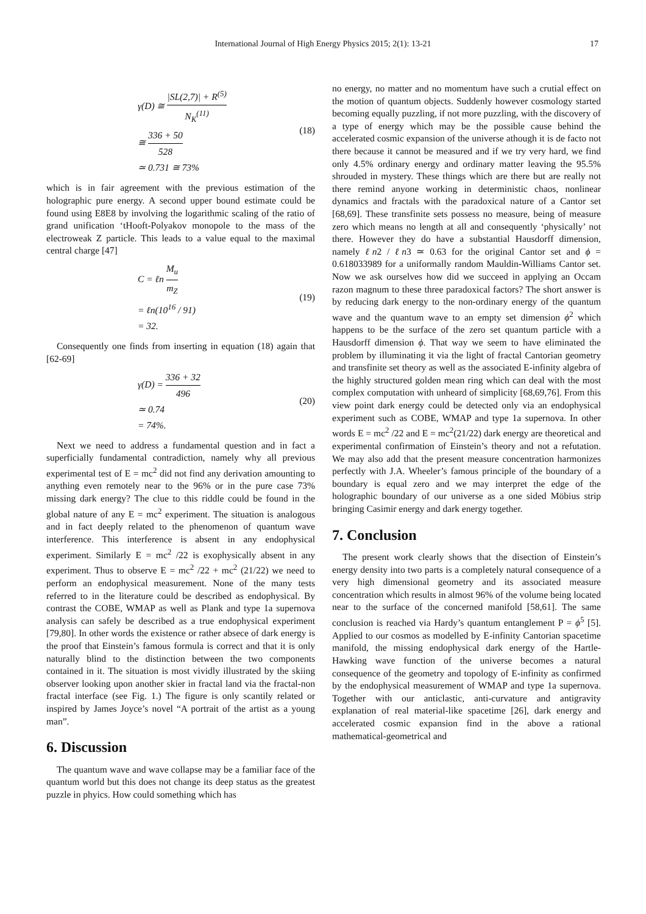International Journal of High Energy Physics 2015; 2(1): 13-21 17
γ(D) ≅ |SL(2,7)| + R<sup>(5)</sup> N<sub>K</sub><sup>(11)</sup>
≅ 336 + 50 528
≃ 0.731 ≅ 73%
(18)
which is in fair agreement with the previous estimation of the holographic pure energy. A second upper bound estimate could be found using E8E8 by involving the logarithmic scaling of the ratio of grand unification ‘tHooft-Polyakov monopole to the mass of the electroweak Z particle. This leads to a value equal to the maximal central charge [47]
C = ℓn M<sub>u</sub> m<sub>Z</sub>
= ℓn(10<sup>16</sup> / 91)
= 32.
(19)
Consequently one finds from inserting in equation (18) again that [62-69]
γ(D) = 336 + 32 496
≃ 0.74
= 74%.
(20)
Next we need to address a fundamental question and in fact a superficially fundamental contradiction, namely why all previous experimental test of E = mc<sup>2</sup> did not find any derivation amounting to anything even remotely near to the 96% or in the pure case 73% missing dark energy? The clue to this riddle could be found in the global nature of any E = mc<sup>2</sup> experiment. The situation is analogous and in fact deeply related to the phenomenon of quantum wave interference. This interference is absent in any endophysical experiment. Similarly E = mc<sup>2</sup> /22 is exophysically absent in any experiment. Thus to observe E = mc<sup>2</sup> /22 + mc<sup>2</sup> (21/22) we need to perform an endophysical measurement. None of the many tests referred to in the literature could be described as endophysical. By contrast the COBE, WMAP as well as Plank and type 1a supernova analysis can safely be described as a true endophysical experiment [79,80]. In other words the existence or rather absece of dark energy is the proof that Einstein’s famous formula is correct and that it is only naturally blind to the distinction between the two components contained in it. The situation is most vividly illustrated by the skiing observer looking upon another skier in fractal land via the fractal-non fractal interface (see Fig. 1.) The figure is only scantily related or inspired by James Joyce’s novel “A portrait of the artist as a young man”.
6. Discussion
The quantum wave and wave collapse may be a familiar face of the quantum world but this does not change its deep status as the greatest puzzle in phyics. How could something which has
no energy, no matter and no momentum have such a crutial effect on the motion of quantum objects. Suddenly however cosmology started becoming equally puzzling, if not more puzzling, with the discovery of a type of energy which may be the possible cause behind the accelerated cosmic expansion of the universe athough it is de facto not there because it cannot be measured and if we try very hard, we find only 4.5% ordinary energy and ordinary matter leaving the 95.5% shrouded in mystery. These things which are there but are really not there remind anyone working in deterministic chaos, nonlinear dynamics and fractals with the paradoxical nature of a Cantor set [68,69]. These transfinite sets possess no measure, being of measure zero which means no length at all and consequently ‘physically’ not there. However they do have a substantial Hausdorff dimension, namely ℓn2 / ℓn3 ≃ 0.63 for the original Cantor set and ϕ = 0.618033989 for a uniformally random Mauldin-Williams Cantor set. Now we ask ourselves how did we succeed in applying an Occam razon magnum to these three paradoxical factors? The short answer is by reducing dark energy to the non-ordinary energy of the quantum wave and the quantum wave to an empty set dimension ϕ<sup>2</sup> which happens to be the surface of the zero set quantum particle with a Hausdorff dimension ϕ. That way we seem to have eliminated the problem by illuminating it via the light of fractal Cantorian geometry and transfinite set theory as well as the associated E-infinity algebra of the highly structured golden mean ring which can deal with the most complex computation with unheard of simplicity [68,69,76]. From this view point dark energy could be detected only via an endophysical experiment such as COBE, WMAP and type 1a supernova. In other words E = mc<sup>2</sup> /22 and E = mc<sup>2</sup>(21/22) dark energy are theoretical and experimental confirmation of Einstein’s theory and not a refutation. We may also add that the present measure concentration harmonizes perfectly with J.A. Wheeler’s famous principle of the boundary of a boundary is equal zero and we may interpret the edge of the holographic boundary of our universe as a one sided Möbius strip bringing Casimir energy and dark energy together.
7. Conclusion
The present work clearly shows that the disection of Einstein’s energy density into two parts is a completely natural consequence of a very high dimensional geometry and its associated measure concentration which results in almost 96% of the volume being located near to the surface of the concerned manifold [58,61]. The same conclusion is reached via Hardy’s quantum entanglement P = ϕ<sup>5</sup> [5]. Applied to our cosmos as modelled by E-infinity Cantorian spacetime manifold, the missing endophysical dark energy of the Hartle-Hawking wave function of the universe becomes a natural consequence of the geometry and topology of E-infinity as confirmed by the endophysical measurement of WMAP and type 1a supernova. Together with our anticlastic, anti-curvature and antigravity explanation of real material-like spacetime [26], dark energy and accelerated cosmic expansion find in the above a rational mathematical-geometrical and